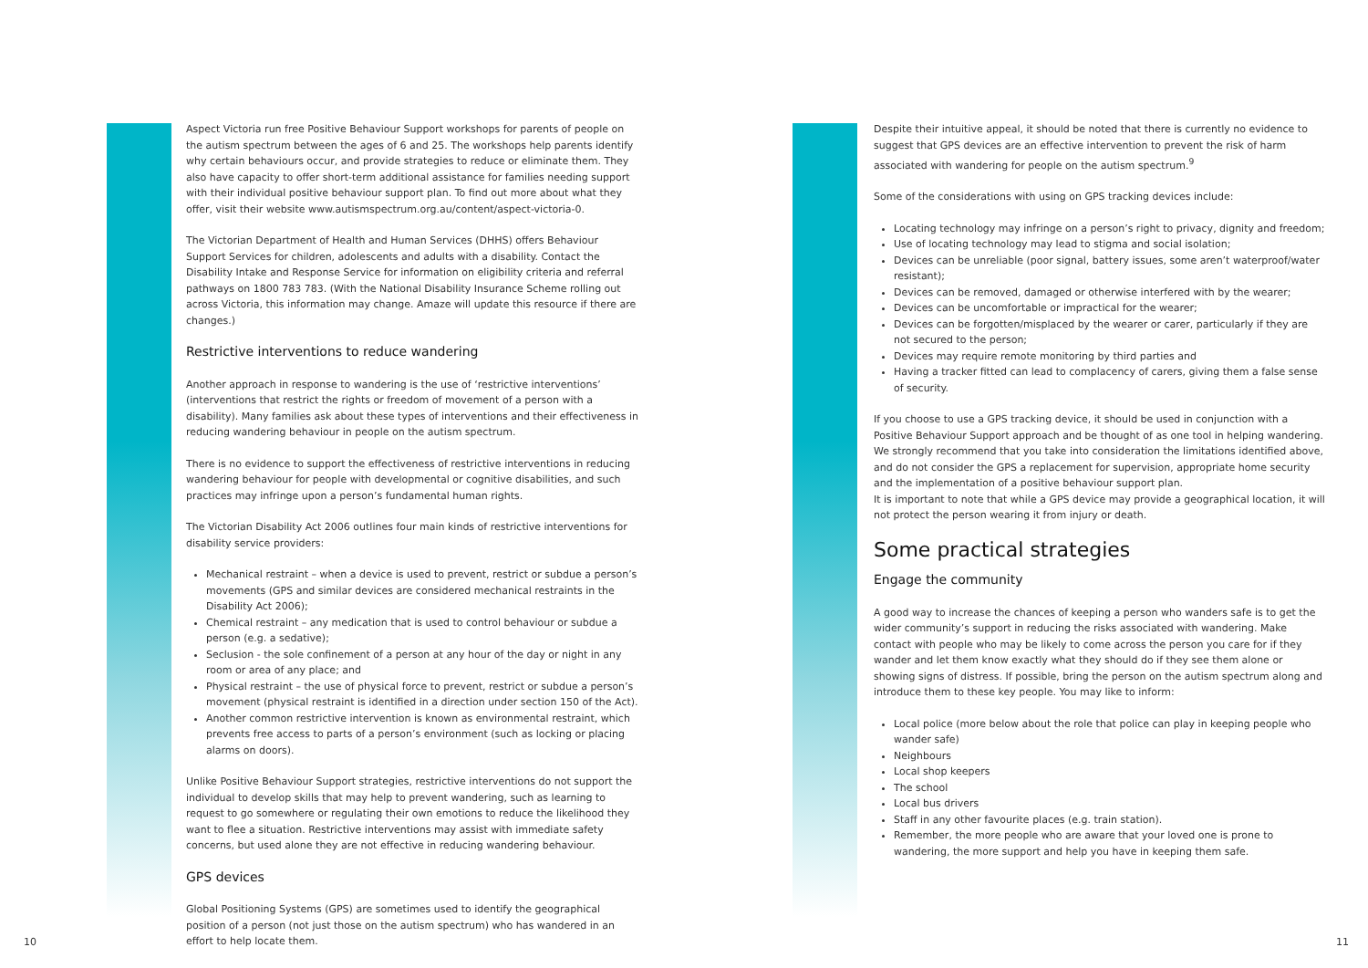Aspect Victoria run free Positive Behaviour Support workshops for parents of people on the autism spectrum between the ages of 6 and 25. The workshops help parents identify why certain behaviours occur, and provide strategies to reduce or eliminate them. They also have capacity to offer short-term additional assistance for families needing support with their individual positive behaviour support plan. To find out more about what they offer, visit their website www.autismspectrum.org.au/content/aspect-victoria-0.
The Victorian Department of Health and Human Services (DHHS) offers Behaviour Support Services for children, adolescents and adults with a disability. Contact the Disability Intake and Response Service for information on eligibility criteria and referral pathways on 1800 783 783. (With the National Disability Insurance Scheme rolling out across Victoria, this information may change. Amaze will update this resource if there are changes.)
Restrictive interventions to reduce wandering
Another approach in response to wandering is the use of ‘restrictive interventions’ (interventions that restrict the rights or freedom of movement of a person with a disability). Many families ask about these types of interventions and their effectiveness in reducing wandering behaviour in people on the autism spectrum.
There is no evidence to support the effectiveness of restrictive interventions in reducing wandering behaviour for people with developmental or cognitive disabilities, and such practices may infringe upon a person’s fundamental human rights.
The Victorian Disability Act 2006 outlines four main kinds of restrictive interventions for disability service providers:
Mechanical restraint – when a device is used to prevent, restrict or subdue a person’s movements (GPS and similar devices are considered mechanical restraints in the Disability Act 2006);
Chemical restraint – any medication that is used to control behaviour or subdue a person (e.g. a sedative);
Seclusion - the sole confinement of a person at any hour of the day or night in any room or area of any place; and
Physical restraint – the use of physical force to prevent, restrict or subdue a person’s movement (physical restraint is identified in a direction under section 150 of the Act).
Another common restrictive intervention is known as environmental restraint, which prevents free access to parts of a person’s environment (such as locking or placing alarms on doors).
Unlike Positive Behaviour Support strategies, restrictive interventions do not support the individual to develop skills that may help to prevent wandering, such as learning to request to go somewhere or regulating their own emotions to reduce the likelihood they want to flee a situation. Restrictive interventions may assist with immediate safety concerns, but used alone they are not effective in reducing wandering behaviour.
GPS devices
Global Positioning Systems (GPS) are sometimes used to identify the geographical position of a person (not just those on the autism spectrum) who has wandered in an effort to help locate them.
Despite their intuitive appeal, it should be noted that there is currently no evidence to suggest that GPS devices are an effective intervention to prevent the risk of harm associated with wandering for people on the autism spectrum.<sup>9</sup>
Some of the considerations with using on GPS tracking devices include:
Locating technology may infringe on a person’s right to privacy, dignity and freedom;
Use of locating technology may lead to stigma and social isolation;
Devices can be unreliable (poor signal, battery issues, some aren’t waterproof/water resistant);
Devices can be removed, damaged or otherwise interfered with by the wearer;
Devices can be uncomfortable or impractical for the wearer;
Devices can be forgotten/misplaced by the wearer or carer, particularly if they are not secured to the person;
Devices may require remote monitoring by third parties and
Having a tracker fitted can lead to complacency of carers, giving them a false sense of security.
If you choose to use a GPS tracking device, it should be used in conjunction with a Positive Behaviour Support approach and be thought of as one tool in helping wandering. We strongly recommend that you take into consideration the limitations identified above, and do not consider the GPS a replacement for supervision, appropriate home security and the implementation of a positive behaviour support plan.
It is important to note that while a GPS device may provide a geographical location, it will not protect the person wearing it from injury or death.
Some practical strategies
Engage the community
A good way to increase the chances of keeping a person who wanders safe is to get the wider community’s support in reducing the risks associated with wandering. Make contact with people who may be likely to come across the person you care for if they wander and let them know exactly what they should do if they see them alone or showing signs of distress. If possible, bring the person on the autism spectrum along and introduce them to these key people. You may like to inform:
Local police (more below about the role that police can play in keeping people who wander safe)
Neighbours
Local shop keepers
The school
Local bus drivers
Staff in any other favourite places (e.g. train station).
Remember, the more people who are aware that your loved one is prone to wandering, the more support and help you have in keeping them safe.
10 11